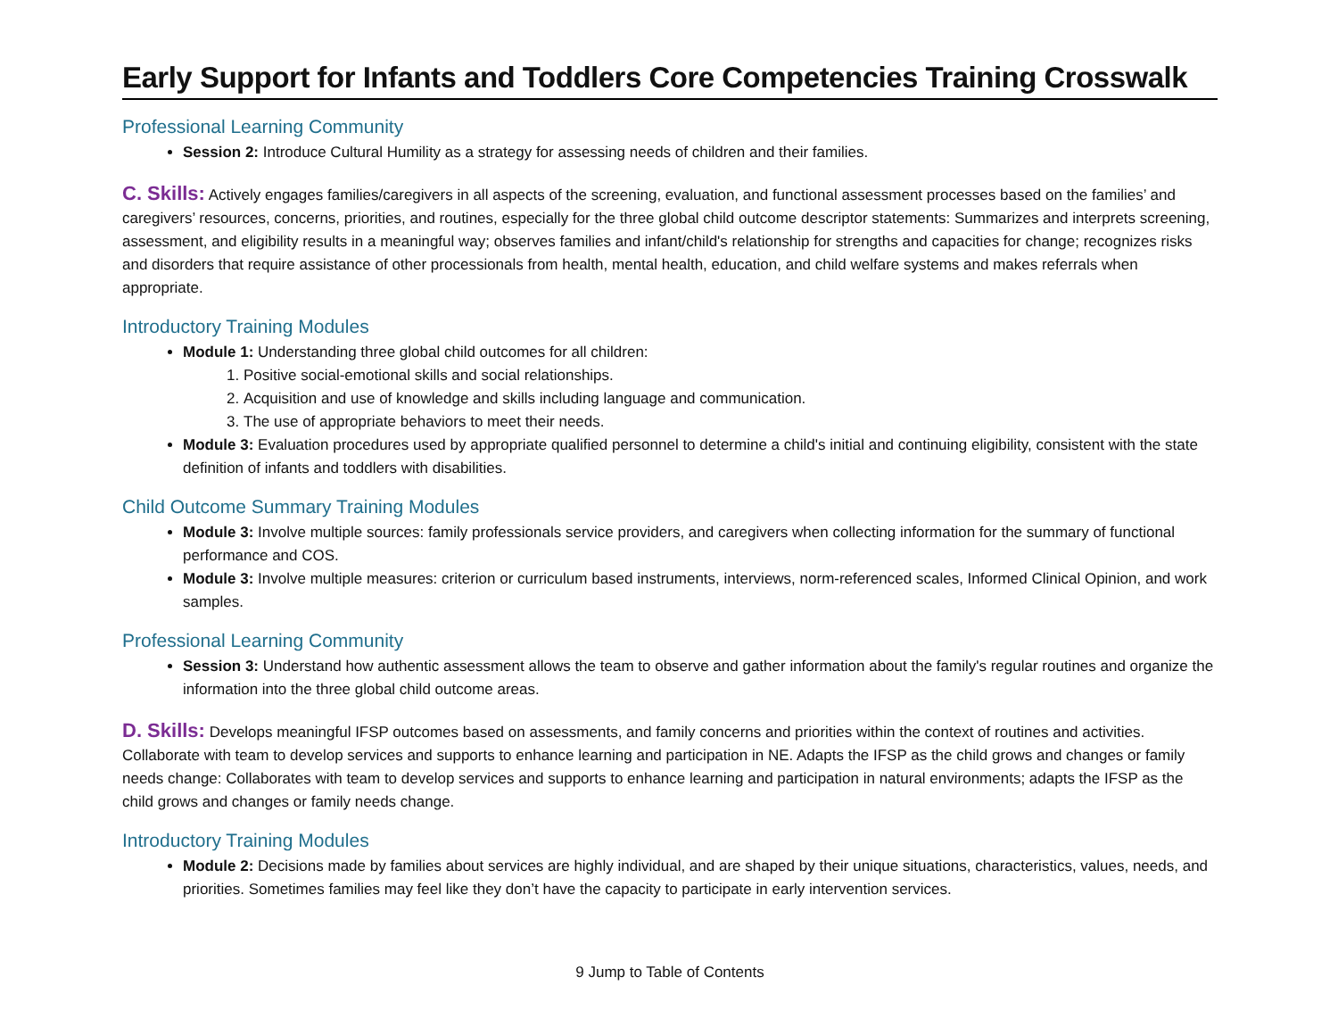Early Support for Infants and Toddlers Core Competencies Training Crosswalk
Professional Learning Community
Session 2: Introduce Cultural Humility as a strategy for assessing needs of children and their families.
C. Skills: Actively engages families/caregivers in all aspects of the screening, evaluation, and functional assessment processes based on the families’ and caregivers’ resources, concerns, priorities, and routines, especially for the three global child outcome descriptor statements: Summarizes and interprets screening, assessment, and eligibility results in a meaningful way; observes families and infant/child's relationship for strengths and capacities for change; recognizes risks and disorders that require assistance of other processionals from health, mental health, education, and child welfare systems and makes referrals when appropriate.
Introductory Training Modules
Module 1: Understanding three global child outcomes for all children:
1. Positive social-emotional skills and social relationships.
2. Acquisition and use of knowledge and skills including language and communication.
3. The use of appropriate behaviors to meet their needs.
Module 3: Evaluation procedures used by appropriate qualified personnel to determine a child's initial and continuing eligibility, consistent with the state definition of infants and toddlers with disabilities.
Child Outcome Summary Training Modules
Module 3: Involve multiple sources: family professionals service providers, and caregivers when collecting information for the summary of functional performance and COS.
Module 3: Involve multiple measures: criterion or curriculum based instruments, interviews, norm-referenced scales, Informed Clinical Opinion, and work samples.
Professional Learning Community
Session 3: Understand how authentic assessment allows the team to observe and gather information about the family's regular routines and organize the information into the three global child outcome areas.
D. Skills: Develops meaningful IFSP outcomes based on assessments, and family concerns and priorities within the context of routines and activities. Collaborate with team to develop services and supports to enhance learning and participation in NE. Adapts the IFSP as the child grows and changes or family needs change: Collaborates with team to develop services and supports to enhance learning and participation in natural environments; adapts the IFSP as the child grows and changes or family needs change.
Introductory Training Modules
Module 2: Decisions made by families about services are highly individual, and are shaped by their unique situations, characteristics, values, needs, and priorities. Sometimes families may feel like they don’t have the capacity to participate in early intervention services.
9 Jump to Table of Contents